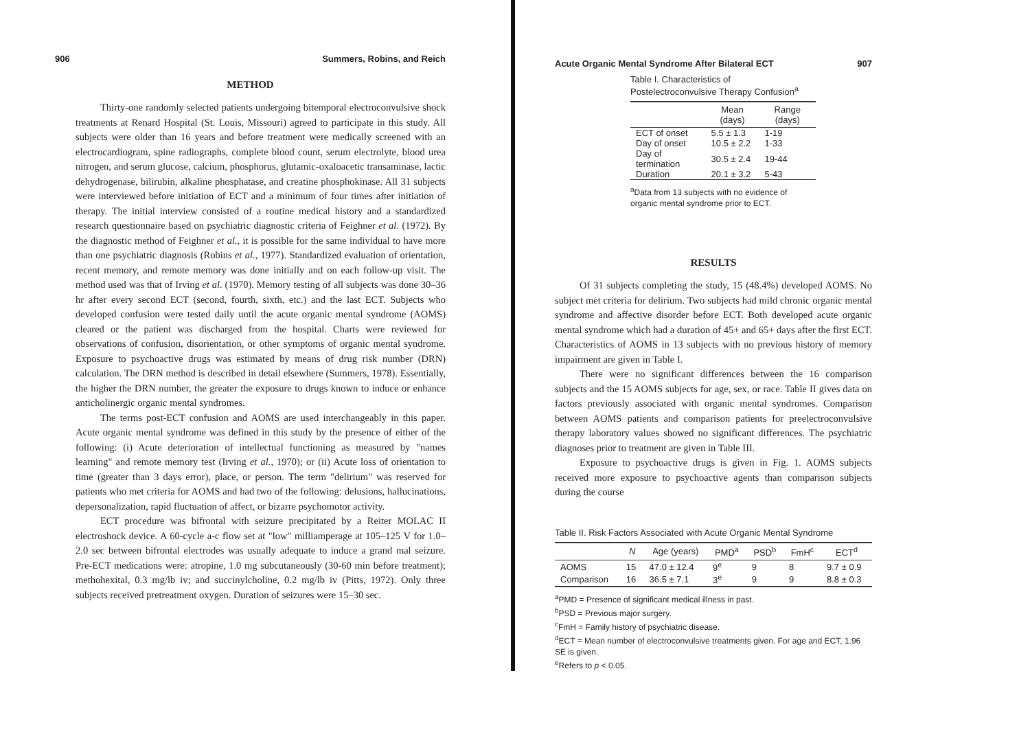906 Summers, Robins, and Reich
METHOD
Thirty-one randomly selected patients undergoing bitemporal electroconvulsive shock treatments at Renard Hospital (St. Louis, Missouri) agreed to participate in this study. All subjects were older than 16 years and before treatment were medically screened with an electrocardiogram, spine radiographs, complete blood count, serum electrolyte, blood urea nitrogen, and serum glucose, calcium, phosphorus, glutamic-oxaloacetic transaminase, lactic dehydrogenase, bilirubin, alkaline phosphatase, and creatine phosphokinase. All 31 subjects were interviewed before initiation of ECT and a minimum of four times after initiation of therapy. The initial interview consisted of a routine medical history and a standardized research questionnaire based on psychiatric diagnostic criteria of Feighner et al. (1972). By the diagnostic method of Feighner et al., it is possible for the same individual to have more than one psychiatric diagnosis (Robins et al., 1977). Standardized evaluation of orientation, recent memory, and remote memory was done initially and on each follow-up visit. The method used was that of Irving et al. (1970). Memory testing of all subjects was done 30–36 hr after every second ECT (second, fourth, sixth, etc.) and the last ECT. Subjects who developed confusion were tested daily until the acute organic mental syndrome (AOMS) cleared or the patient was discharged from the hospital. Charts were reviewed for observations of confusion, disorientation, or other symptoms of organic mental syndrome. Exposure to psychoactive drugs was estimated by means of drug risk number (DRN) calculation. The DRN method is described in detail elsewhere (Summers, 1978). Essentially, the higher the DRN number, the greater the exposure to drugs known to induce or enhance anticholinergic organic mental syndromes.
The terms post-ECT confusion and AOMS are used interchangeably in this paper. Acute organic mental syndrome was defined in this study by the presence of either of the following: (i) Acute deterioration of intellectual functioning as measured by "names learning" and remote memory test (Irving et al., 1970); or (ii) Acute loss of orientation to time (greater than 3 days error), place, or person. The term "delirium" was reserved for patients who met criteria for AOMS and had two of the following: delusions, hallucinations, depersonalization, rapid fluctuation of affect, or bizarre psychomotor activity.
ECT procedure was bifrontal with seizure precipitated by a Reiter MOLAC II electroshock device. A 60-cycle a-c flow set at "low" milliamperage at 105–125 V for 1.0–2.0 sec between bifrontal electrodes was usually adequate to induce a grand mal seizure. Pre-ECT medications were: atropine, 1.0 mg subcutaneously (30-60 min before treatment); methohexital, 0.3 mg/lb iv; and succinylcholine, 0.2 mg/lb iv (Pitts, 1972). Only three subjects received pretreatment oxygen. Duration of seizures were 15–30 sec.
Acute Organic Mental Syndrome After Bilateral ECT 907
Table I. Characteristics of Postelectroconvulsive Therapy Confusion<sup>a</sup>
| | Mean (days) | Range (days) |
| --- | --- | --- |
| ECT of onset | 5.5 ± 1.3 | 1-19 |
| Day of onset | 10.5 ± 2.2 | 1-33 |
| Day of termination | 30.5 ± 2.4 | 19-44 |
| Duration | 20.1 ± 3.2 | 5-43 |
<sup>a</sup> Data from 13 subjects with no evidence of organic mental syndrome prior to ECT.
RESULTS
Of 31 subjects completing the study, 15 (48.4%) developed AOMS. No subject met criteria for delirium. Two subjects had mild chronic organic mental syndrome and affective disorder before ECT. Both developed acute organic mental syndrome which had a duration of 45+ and 65+ days after the first ECT. Characteristics of AOMS in 13 subjects with no previous history of memory impairment are given in Table I.
There were no significant differences between the 16 comparison subjects and the 15 AOMS subjects for age, sex, or race. Table II gives data on factors previously associated with organic mental syndromes. Comparison between AOMS patients and comparison patients for preelectroconvulsive therapy laboratory values showed no significant differences. The psychiatric diagnoses prior to treatment are given in Table III.
Exposure to psychoactive drugs is given in Fig. 1. AOMS subjects received more exposure to psychoactive agents than comparison subjects during the course
Table II. Risk Factors Associated with Acute Organic Mental Syndrome
| | N | Age (years) | PMD<sup>a</sup> | PSD<sup>b</sup> | FmH<sup>c</sup> | ECT<sup>d</sup> |
| --- | --- | --- | --- | --- | --- | --- |
| AOMS | 15 | 47.0 ± 12.4 | 9<sup>e</sup> | 9 | 8 | 9.7 ± 0.9 |
| Comparison | 16 | 36.5 ± 7.1 | 3<sup>e</sup> | 9 | 9 | 8.8 ± 0.3 |
<sup>a</sup> PMD = Presence of significant medical illness in past.
<sup>b</sup> PSD = Previous major surgery.
<sup>c</sup> FmH = Family history of psychiatric disease.
<sup>d</sup> ECT = Mean number of electroconvulsive treatments given. For age and ECT, 1.96 SE is given.
<sup>e</sup> Refers to p < 0.05.